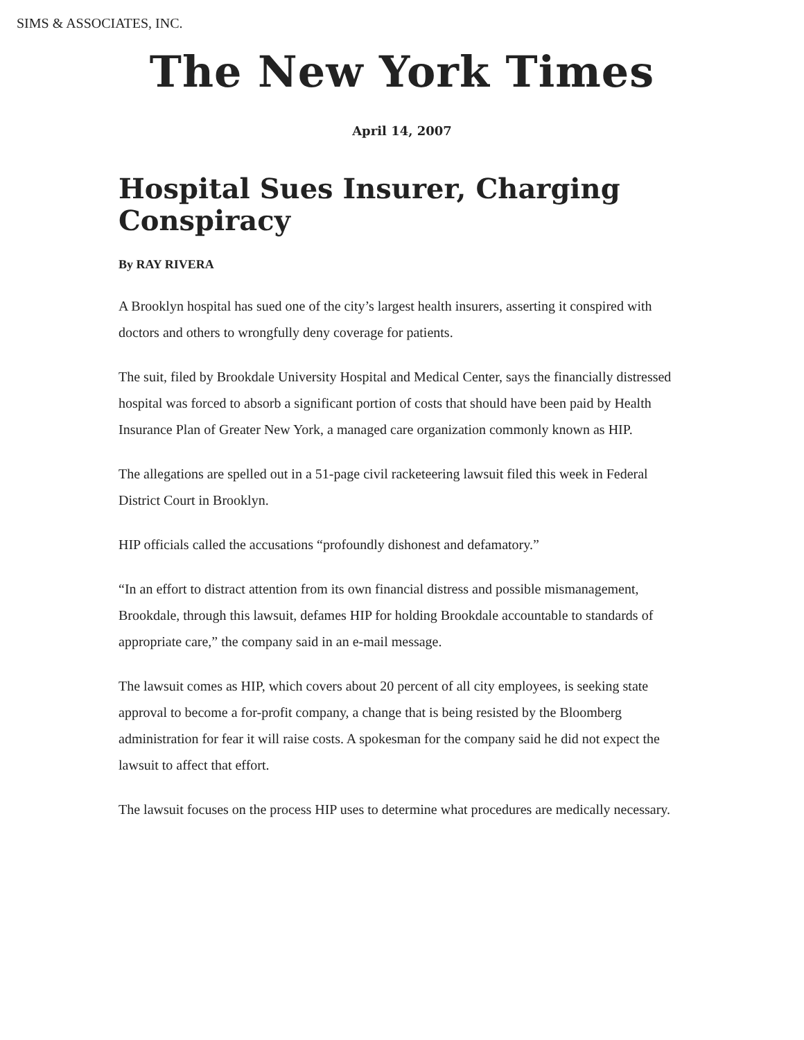SIMS & ASSOCIATES, INC.
The New York Times
April 14, 2007
Hospital Sues Insurer, Charging Conspiracy
By RAY RIVERA
A Brooklyn hospital has sued one of the city’s largest health insurers, asserting it conspired with doctors and others to wrongfully deny coverage for patients.
The suit, filed by Brookdale University Hospital and Medical Center, says the financially distressed hospital was forced to absorb a significant portion of costs that should have been paid by Health Insurance Plan of Greater New York, a managed care organization commonly known as HIP.
The allegations are spelled out in a 51-page civil racketeering lawsuit filed this week in Federal District Court in Brooklyn.
HIP officials called the accusations “profoundly dishonest and defamatory.”
“In an effort to distract attention from its own financial distress and possible mismanagement, Brookdale, through this lawsuit, defames HIP for holding Brookdale accountable to standards of appropriate care,” the company said in an e-mail message.
The lawsuit comes as HIP, which covers about 20 percent of all city employees, is seeking state approval to become a for-profit company, a change that is being resisted by the Bloomberg administration for fear it will raise costs. A spokesman for the company said he did not expect the lawsuit to affect that effort.
The lawsuit focuses on the process HIP uses to determine what procedures are medically necessary.